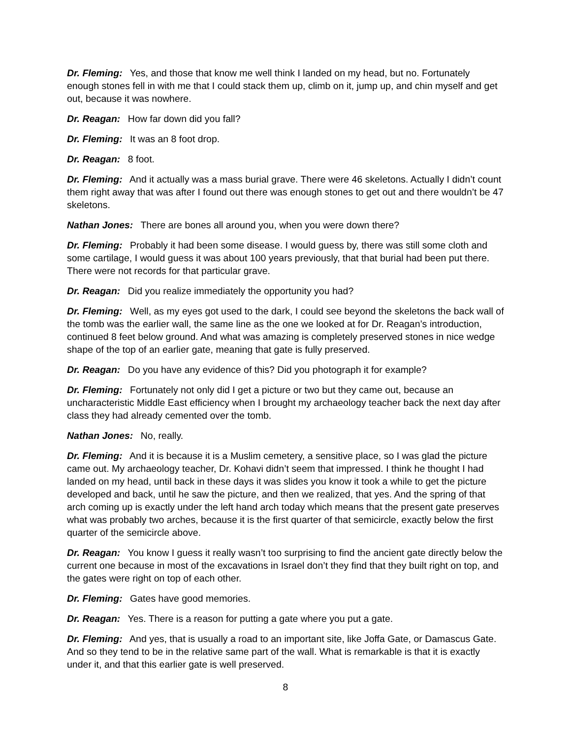Dr. Fleming: Yes, and those that know me well think I landed on my head, but no. Fortunately enough stones fell in with me that I could stack them up, climb on it, jump up, and chin myself and get out, because it was nowhere.
Dr. Reagan: How far down did you fall?
Dr. Fleming: It was an 8 foot drop.
Dr. Reagan: 8 foot.
Dr. Fleming: And it actually was a mass burial grave. There were 46 skeletons. Actually I didn’t count them right away that was after I found out there was enough stones to get out and there wouldn’t be 47 skeletons.
Nathan Jones: There are bones all around you, when you were down there?
Dr. Fleming: Probably it had been some disease. I would guess by, there was still some cloth and some cartilage, I would guess it was about 100 years previously, that that burial had been put there. There were not records for that particular grave.
Dr. Reagan: Did you realize immediately the opportunity you had?
Dr. Fleming: Well, as my eyes got used to the dark, I could see beyond the skeletons the back wall of the tomb was the earlier wall, the same line as the one we looked at for Dr. Reagan’s introduction, continued 8 feet below ground. And what was amazing is completely preserved stones in nice wedge shape of the top of an earlier gate, meaning that gate is fully preserved.
Dr. Reagan: Do you have any evidence of this? Did you photograph it for example?
Dr. Fleming: Fortunately not only did I get a picture or two but they came out, because an uncharacteristic Middle East efficiency when I brought my archaeology teacher back the next day after class they had already cemented over the tomb.
Nathan Jones: No, really.
Dr. Fleming: And it is because it is a Muslim cemetery, a sensitive place, so I was glad the picture came out. My archaeology teacher, Dr. Kohavi didn’t seem that impressed. I think he thought I had landed on my head, until back in these days it was slides you know it took a while to get the picture developed and back, until he saw the picture, and then we realized, that yes. And the spring of that arch coming up is exactly under the left hand arch today which means that the present gate preserves what was probably two arches, because it is the first quarter of that semicircle, exactly below the first quarter of the semicircle above.
Dr. Reagan: You know I guess it really wasn’t too surprising to find the ancient gate directly below the current one because in most of the excavations in Israel don’t they find that they built right on top, and the gates were right on top of each other.
Dr. Fleming: Gates have good memories.
Dr. Reagan: Yes. There is a reason for putting a gate where you put a gate.
Dr. Fleming: And yes, that is usually a road to an important site, like Joffa Gate, or Damascus Gate. And so they tend to be in the relative same part of the wall. What is remarkable is that it is exactly under it, and that this earlier gate is well preserved.
8